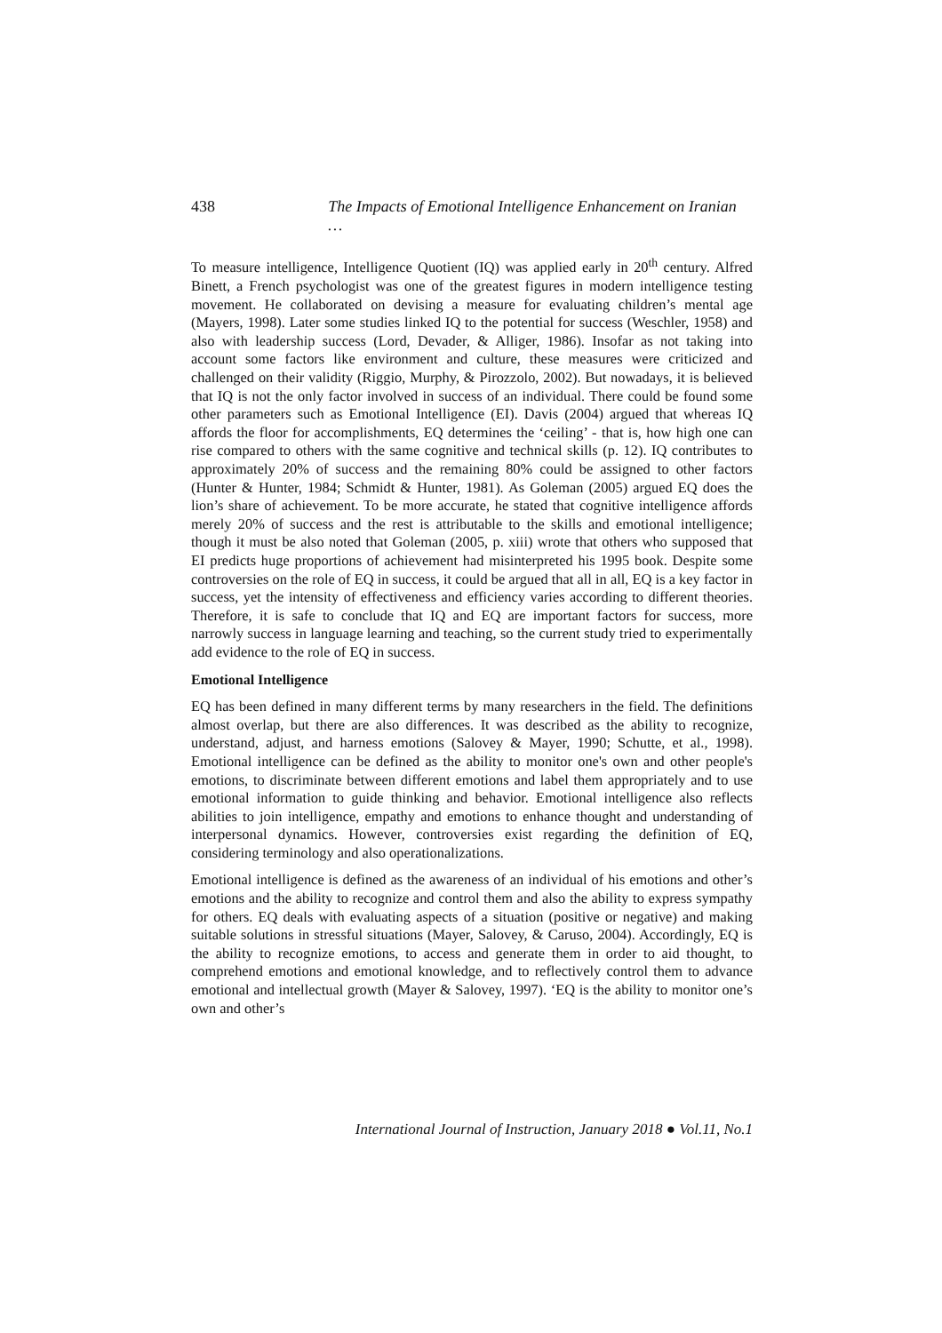438 The Impacts of Emotional Intelligence Enhancement on Iranian …
To measure intelligence, Intelligence Quotient (IQ) was applied early in 20<sup>th</sup> century. Alfred Binett, a French psychologist was one of the greatest figures in modern intelligence testing movement. He collaborated on devising a measure for evaluating children’s mental age (Mayers, 1998). Later some studies linked IQ to the potential for success (Weschler, 1958) and also with leadership success (Lord, Devader, & Alliger, 1986). Insofar as not taking into account some factors like environment and culture, these measures were criticized and challenged on their validity (Riggio, Murphy, & Pirozzolo, 2002). But nowadays, it is believed that IQ is not the only factor involved in success of an individual. There could be found some other parameters such as Emotional Intelligence (EI). Davis (2004) argued that whereas IQ affords the floor for accomplishments, EQ determines the ‘ceiling’ - that is, how high one can rise compared to others with the same cognitive and technical skills (p. 12). IQ contributes to approximately 20% of success and the remaining 80% could be assigned to other factors (Hunter & Hunter, 1984; Schmidt & Hunter, 1981). As Goleman (2005) argued EQ does the lion’s share of achievement. To be more accurate, he stated that cognitive intelligence affords merely 20% of success and the rest is attributable to the skills and emotional intelligence; though it must be also noted that Goleman (2005, p. xiii) wrote that others who supposed that EI predicts huge proportions of achievement had misinterpreted his 1995 book. Despite some controversies on the role of EQ in success, it could be argued that all in all, EQ is a key factor in success, yet the intensity of effectiveness and efficiency varies according to different theories. Therefore, it is safe to conclude that IQ and EQ are important factors for success, more narrowly success in language learning and teaching, so the current study tried to experimentally add evidence to the role of EQ in success.
Emotional Intelligence
EQ has been defined in many different terms by many researchers in the field. The definitions almost overlap, but there are also differences. It was described as the ability to recognize, understand, adjust, and harness emotions (Salovey & Mayer, 1990; Schutte, et al., 1998). Emotional intelligence can be defined as the ability to monitor one's own and other people's emotions, to discriminate between different emotions and label them appropriately and to use emotional information to guide thinking and behavior. Emotional intelligence also reflects abilities to join intelligence, empathy and emotions to enhance thought and understanding of interpersonal dynamics. However, controversies exist regarding the definition of EQ, considering terminology and also operationalizations.
Emotional intelligence is defined as the awareness of an individual of his emotions and other’s emotions and the ability to recognize and control them and also the ability to express sympathy for others. EQ deals with evaluating aspects of a situation (positive or negative) and making suitable solutions in stressful situations (Mayer, Salovey, & Caruso, 2004). Accordingly, EQ is the ability to recognize emotions, to access and generate them in order to aid thought, to comprehend emotions and emotional knowledge, and to reflectively control them to advance emotional and intellectual growth (Mayer & Salovey, 1997). ‘EQ is the ability to monitor one’s own and other’s
International Journal of Instruction, January 2018 ● Vol.11, No.1